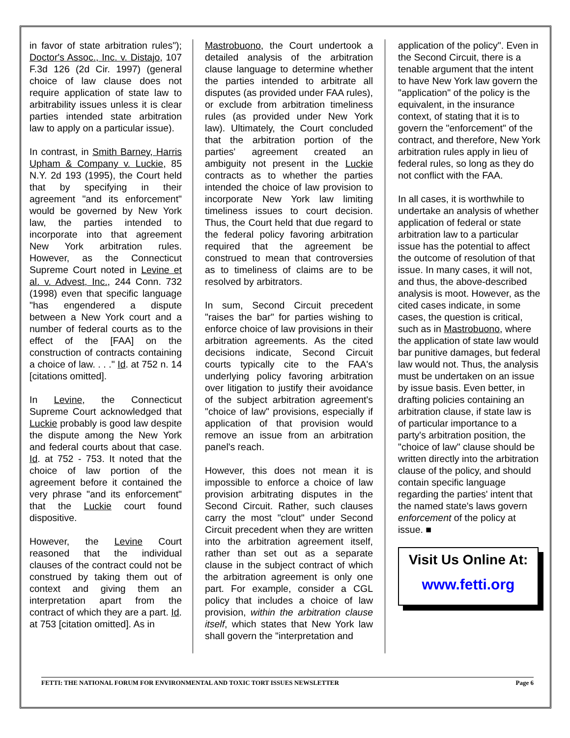in favor of state arbitration rules"); Doctor's Assoc., Inc. v. Distajo, 107 F.3d 126 (2d Cir. 1997) (general choice of law clause does not require application of state law to arbitrability issues unless it is clear parties intended state arbitration law to apply on a particular issue).
In contrast, in Smith Barney, Harris Upham & Company v. Luckie, 85 N.Y. 2d 193 (1995), the Court held that by specifying in their agreement "and its enforcement" would be governed by New York law, the parties intended to incorporate into that agreement New York arbitration rules. However, as the Connecticut Supreme Court noted in Levine et al. v. Advest, Inc., 244 Conn. 732 (1998) even that specific language "has engendered a dispute between a New York court and a number of federal courts as to the effect of the [FAA] on the construction of contracts containing a choice of law. . . ." Id. at 752 n. 14 [citations omitted].
In Levine, the Connecticut Supreme Court acknowledged that Luckie probably is good law despite the dispute among the New York and federal courts about that case. Id. at 752 - 753. It noted that the choice of law portion of the agreement before it contained the very phrase "and its enforcement" that the Luckie court found dispositive.
However, the Levine Court reasoned that the individual clauses of the contract could not be construed by taking them out of context and giving them an interpretation apart from the contract of which they are a part. Id. at 753 [citation omitted]. As in
Mastrobuono, the Court undertook a detailed analysis of the arbitration clause language to determine whether the parties intended to arbitrate all disputes (as provided under FAA rules), or exclude from arbitration timeliness rules (as provided under New York law). Ultimately, the Court concluded that the arbitration portion of the parties' agreement created an ambiguity not present in the Luckie contracts as to whether the parties intended the choice of law provision to incorporate New York law limiting timeliness issues to court decision. Thus, the Court held that due regard to the federal policy favoring arbitration required that the agreement be construed to mean that controversies as to timeliness of claims are to be resolved by arbitrators.
In sum, Second Circuit precedent "raises the bar" for parties wishing to enforce choice of law provisions in their arbitration agreements. As the cited decisions indicate, Second Circuit courts typically cite to the FAA's underlying policy favoring arbitration over litigation to justify their avoidance of the subject arbitration agreement's "choice of law" provisions, especially if application of that provision would remove an issue from an arbitration panel's reach.
However, this does not mean it is impossible to enforce a choice of law provision arbitrating disputes in the Second Circuit. Rather, such clauses carry the most "clout" under Second Circuit precedent when they are written into the arbitration agreement itself, rather than set out as a separate clause in the subject contract of which the arbitration agreement is only one part. For example, consider a CGL policy that includes a choice of law provision, within the arbitration clause itself, which states that New York law shall govern the "interpretation and
application of the policy". Even in the Second Circuit, there is a tenable argument that the intent to have New York law govern the "application" of the policy is the equivalent, in the insurance context, of stating that it is to govern the "enforcement" of the contract, and therefore, New York arbitration rules apply in lieu of federal rules, so long as they do not conflict with the FAA.
In all cases, it is worthwhile to undertake an analysis of whether application of federal or state arbitration law to a particular issue has the potential to affect the outcome of resolution of that issue. In many cases, it will not, and thus, the above-described analysis is moot. However, as the cited cases indicate, in some cases, the question is critical, such as in Mastrobuono, where the application of state law would bar punitive damages, but federal law would not. Thus, the analysis must be undertaken on an issue by issue basis. Even better, in drafting policies containing an arbitration clause, if state law is of particular importance to a party's arbitration position, the "choice of law" clause should be written directly into the arbitration clause of the policy, and should contain specific language regarding the parties' intent that the named state's laws govern enforcement of the policy at issue. ■
Visit Us Online At:
www.fetti.org
FETTI: THE NATIONAL FORUM FOR ENVIRONMENTAL AND TOXIC TORT ISSUES NEWSLETTER Page 6